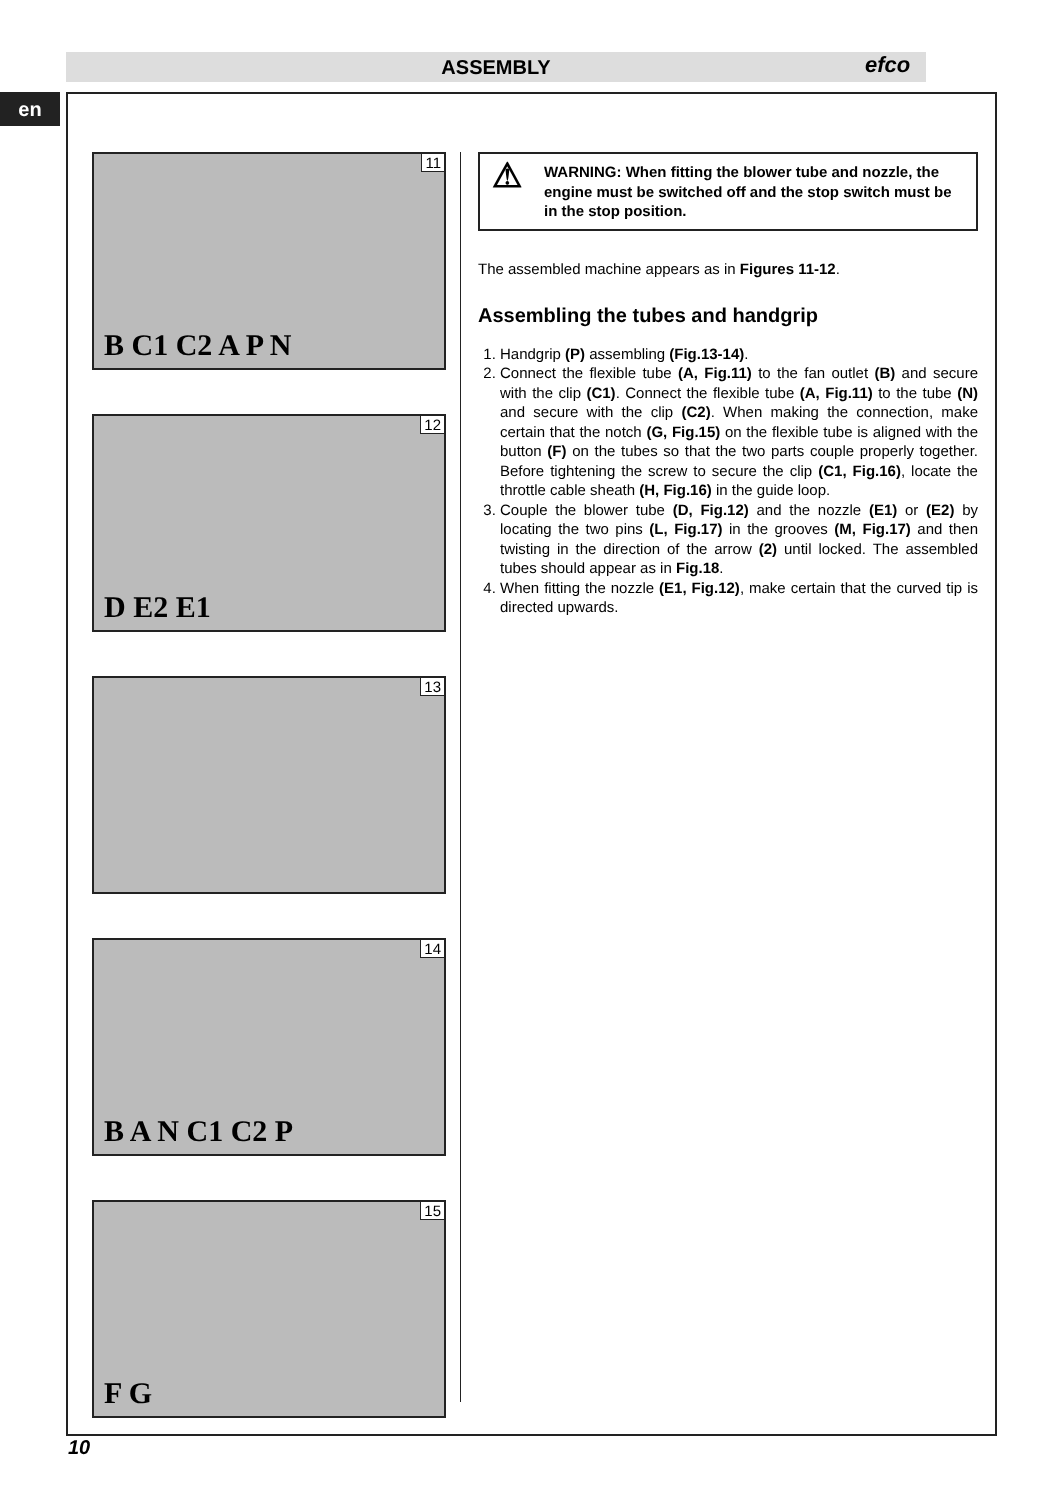ASSEMBLY efco
en
11
B C1 C2 A P N
12
D E2 E1
13
14
B A N C1 C2 P
15
F G
⚠
WARNING: When fitting the blower tube and nozzle, the engine must be switched off and the stop switch must be in the stop position.
The assembled machine appears as in Figures 11-12.
Assembling the tubes and handgrip
1. Handgrip (P) assembling (Fig.13-14).
2. Connect the flexible tube (A, Fig.11) to the fan outlet (B) and secure with the clip (C1). Connect the flexible tube (A, Fig.11) to the tube (N) and secure with the clip (C2). When making the connection, make certain that the notch (G, Fig.15) on the flexible tube is aligned with the button (F) on the tubes so that the two parts couple properly together. Before tightening the screw to secure the clip (C1, Fig.16), locate the throttle cable sheath (H, Fig.16) in the guide loop.
3. Couple the blower tube (D, Fig.12) and the nozzle (E1) or (E2) by locating the two pins (L, Fig.17) in the grooves (M, Fig.17) and then twisting in the direction of the arrow (2) until locked. The assembled tubes should appear as in Fig.18.
4. When fitting the nozzle (E1, Fig.12), make certain that the curved tip is directed upwards.
10